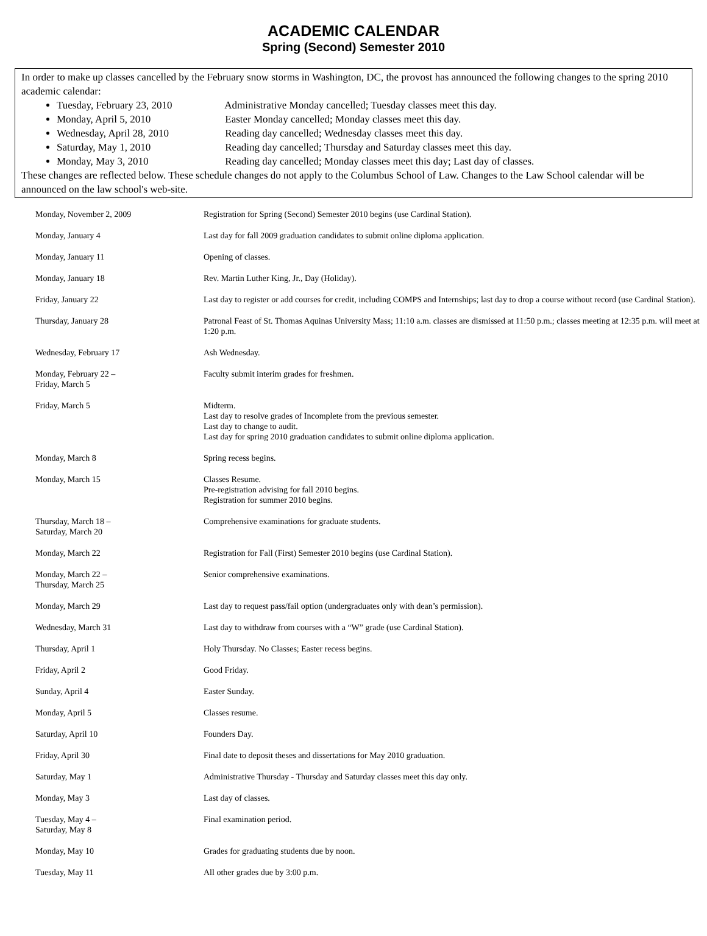ACADEMIC CALENDAR
Spring (Second) Semester 2010
In order to make up classes cancelled by the February snow storms in Washington, DC, the provost has announced the following changes to the spring 2010 academic calendar:
Tuesday, February 23, 2010 Administrative Monday cancelled; Tuesday classes meet this day.
Monday, April 5, 2010 Easter Monday cancelled; Monday classes meet this day.
Wednesday, April 28, 2010 Reading day cancelled; Wednesday classes meet this day.
Saturday, May 1, 2010 Reading day cancelled; Thursday and Saturday classes meet this day.
Monday, May 3, 2010 Reading day cancelled; Monday classes meet this day; Last day of classes.
These changes are reflected below. These schedule changes do not apply to the Columbus School of Law. Changes to the Law School calendar will be announced on the law school's web-site.
| Monday, November 2, 2009 | Registration for Spring (Second) Semester 2010 begins (use Cardinal Station). |
| Monday, January 4 | Last day for fall 2009 graduation candidates to submit online diploma application. |
| Monday, January 11 | Opening of classes. |
| Monday, January 18 | Rev. Martin Luther King, Jr., Day (Holiday). |
| Friday, January 22 | Last day to register or add courses for credit, including COMPS and Internships; last day to drop a course without record (use Cardinal Station). |
| Thursday, January 28 | Patronal Feast of St. Thomas Aquinas University Mass; 11:10 a.m. classes are dismissed at 11:50 p.m.; classes meeting at 12:35 p.m. will meet at 1:20 p.m. |
| Wednesday, February 17 | Ash Wednesday. |
| Monday, February 22 – Friday, March 5 | Faculty submit interim grades for freshmen. |
| Friday, March 5 | Midterm. Last day to resolve grades of Incomplete from the previous semester. Last day to change to audit. Last day for spring 2010 graduation candidates to submit online diploma application. |
| Monday, March 8 | Spring recess begins. |
| Monday, March 15 | Classes Resume. Pre-registration advising for fall 2010 begins. Registration for summer 2010 begins. |
| Thursday, March 18 – Saturday, March 20 | Comprehensive examinations for graduate students. |
| Monday, March 22 | Registration for Fall (First) Semester 2010 begins (use Cardinal Station). |
| Monday, March 22 – Thursday, March 25 | Senior comprehensive examinations. |
| Monday, March 29 | Last day to request pass/fail option (undergraduates only with dean’s permission). |
| Wednesday, March 31 | Last day to withdraw from courses with a “W” grade (use Cardinal Station). |
| Thursday, April 1 | Holy Thursday. No Classes; Easter recess begins. |
| Friday, April 2 | Good Friday. |
| Sunday, April 4 | Easter Sunday. |
| Monday, April 5 | Classes resume. |
| Saturday, April 10 | Founders Day. |
| Friday, April 30 | Final date to deposit theses and dissertations for May 2010 graduation. |
| Saturday, May 1 | Administrative Thursday - Thursday and Saturday classes meet this day only. |
| Monday, May 3 | Last day of classes. |
| Tuesday, May 4 – Saturday, May 8 | Final examination period. |
| Monday, May 10 | Grades for graduating students due by noon. |
| Tuesday, May 11 | All other grades due by 3:00 p.m. |